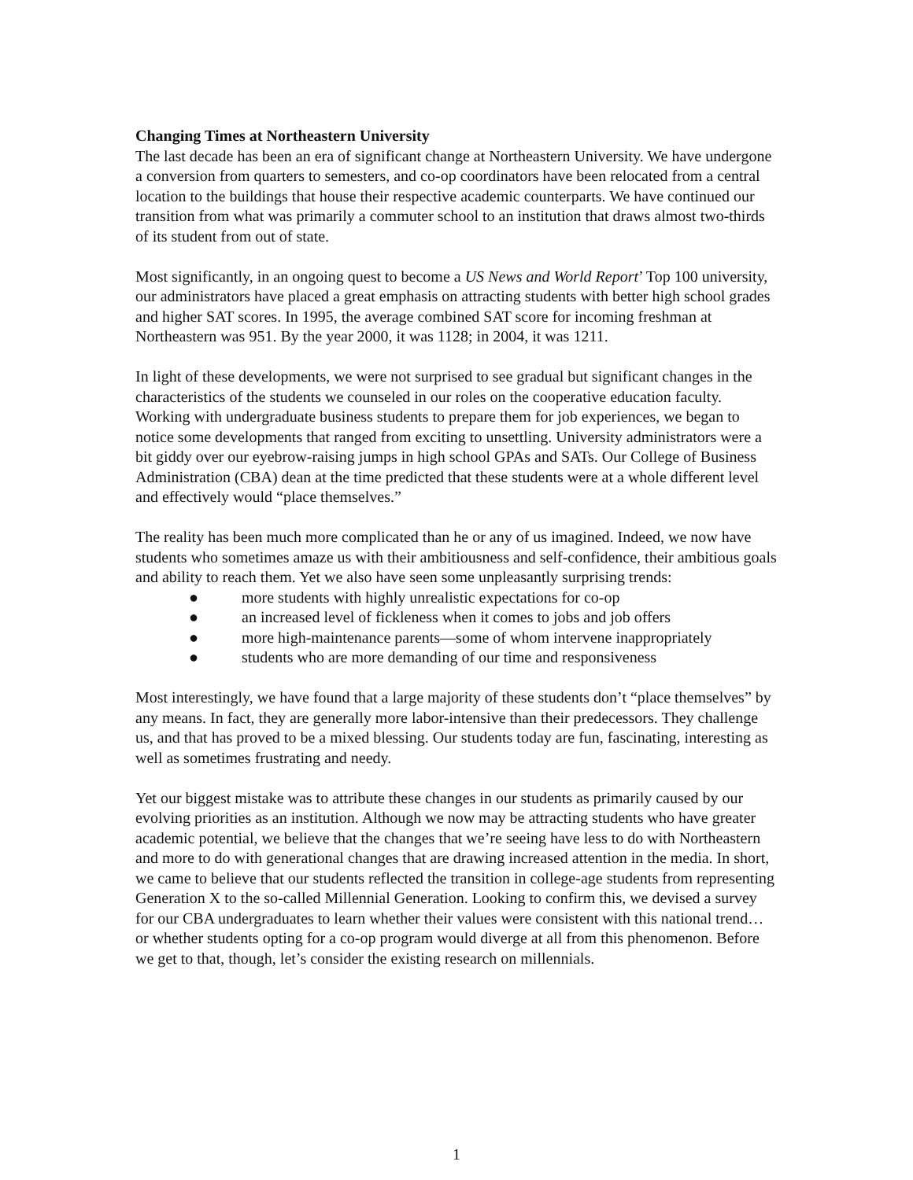Changing Times at Northeastern University
The last decade has been an era of significant change at Northeastern University. We have undergone a conversion from quarters to semesters, and co-op coordinators have been relocated from a central location to the buildings that house their respective academic counterparts. We have continued our transition from what was primarily a commuter school to an institution that draws almost two-thirds of its student from out of state.
Most significantly, in an ongoing quest to become a US News and World Report’ Top 100 university, our administrators have placed a great emphasis on attracting students with better high school grades and higher SAT scores. In 1995, the average combined SAT score for incoming freshman at Northeastern was 951. By the year 2000, it was 1128; in 2004, it was 1211.
In light of these developments, we were not surprised to see gradual but significant changes in the characteristics of the students we counseled in our roles on the cooperative education faculty. Working with undergraduate business students to prepare them for job experiences, we began to notice some developments that ranged from exciting to unsettling. University administrators were a bit giddy over our eyebrow-raising jumps in high school GPAs and SATs. Our College of Business Administration (CBA) dean at the time predicted that these students were at a whole different level and effectively would “place themselves.”
The reality has been much more complicated than he or any of us imagined. Indeed, we now have students who sometimes amaze us with their ambitiousness and self-confidence, their ambitious goals and ability to reach them. Yet we also have seen some unpleasantly surprising trends:
● more students with highly unrealistic expectations for co-op
● an increased level of fickleness when it comes to jobs and job offers
● more high-maintenance parents—some of whom intervene inappropriately
● students who are more demanding of our time and responsiveness
Most interestingly, we have found that a large majority of these students don’t “place themselves” by any means. In fact, they are generally more labor-intensive than their predecessors. They challenge us, and that has proved to be a mixed blessing. Our students today are fun, fascinating, interesting as well as sometimes frustrating and needy.
Yet our biggest mistake was to attribute these changes in our students as primarily caused by our evolving priorities as an institution. Although we now may be attracting students who have greater academic potential, we believe that the changes that we’re seeing have less to do with Northeastern and more to do with generational changes that are drawing increased attention in the media. In short, we came to believe that our students reflected the transition in college-age students from representing Generation X to the so-called Millennial Generation. Looking to confirm this, we devised a survey for our CBA undergraduates to learn whether their values were consistent with this national trend… or whether students opting for a co-op program would diverge at all from this phenomenon. Before we get to that, though, let’s consider the existing research on millennials.
1